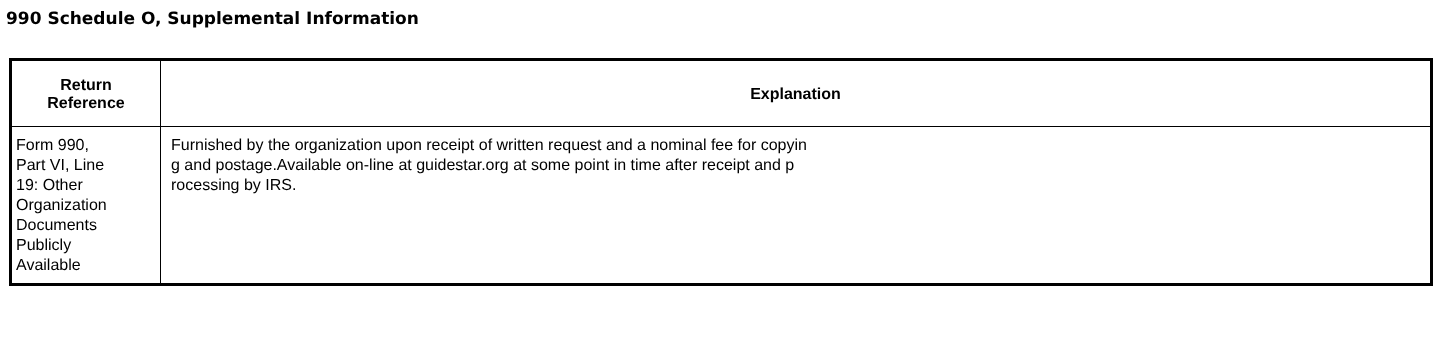990 Schedule O, Supplemental Information
| Return Reference | Explanation |
| --- | --- |
| Form 990, Part VI, Line 19: Other Organization Documents Publicly Available | Furnished by the organization upon receipt of written request and a nominal fee for copyin g and postage.Available on-line at guidestar.org at some point in time after receipt and p rocessing by IRS. |